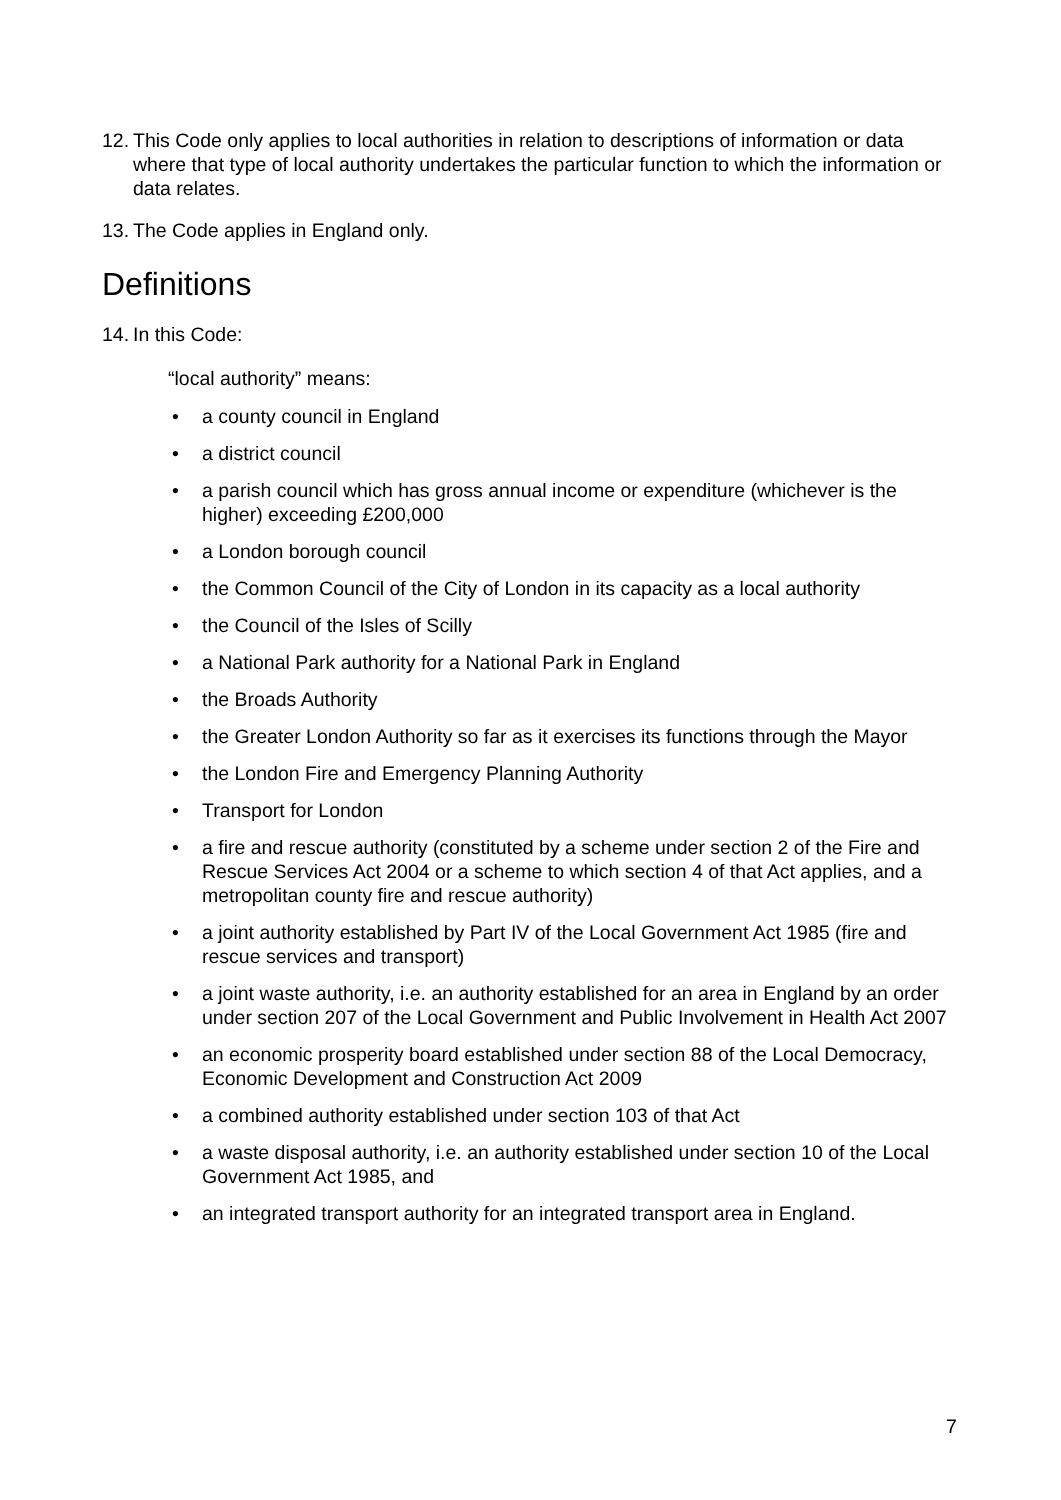12. This Code only applies to local authorities in relation to descriptions of information or data where that type of local authority undertakes the particular function to which the information or data relates.
13. The Code applies in England only.
Definitions
14. In this Code:
“local authority” means:
• a county council in England
• a district council
• a parish council which has gross annual income or expenditure (whichever is the higher) exceeding £200,000
• a London borough council
• the Common Council of the City of London in its capacity as a local authority
• the Council of the Isles of Scilly
• a National Park authority for a National Park in England
• the Broads Authority
• the Greater London Authority so far as it exercises its functions through the Mayor
• the London Fire and Emergency Planning Authority
• Transport for London
• a fire and rescue authority (constituted by a scheme under section 2 of the Fire and Rescue Services Act 2004 or a scheme to which section 4 of that Act applies, and a metropolitan county fire and rescue authority)
• a joint authority established by Part IV of the Local Government Act 1985 (fire and rescue services and transport)
• a joint waste authority, i.e. an authority established for an area in England by an order under section 207 of the Local Government and Public Involvement in Health Act 2007
• an economic prosperity board established under section 88 of the Local Democracy, Economic Development and Construction Act 2009
• a combined authority established under section 103 of that Act
• a waste disposal authority, i.e. an authority established under section 10 of the Local Government Act 1985, and
• an integrated transport authority for an integrated transport area in England.
7